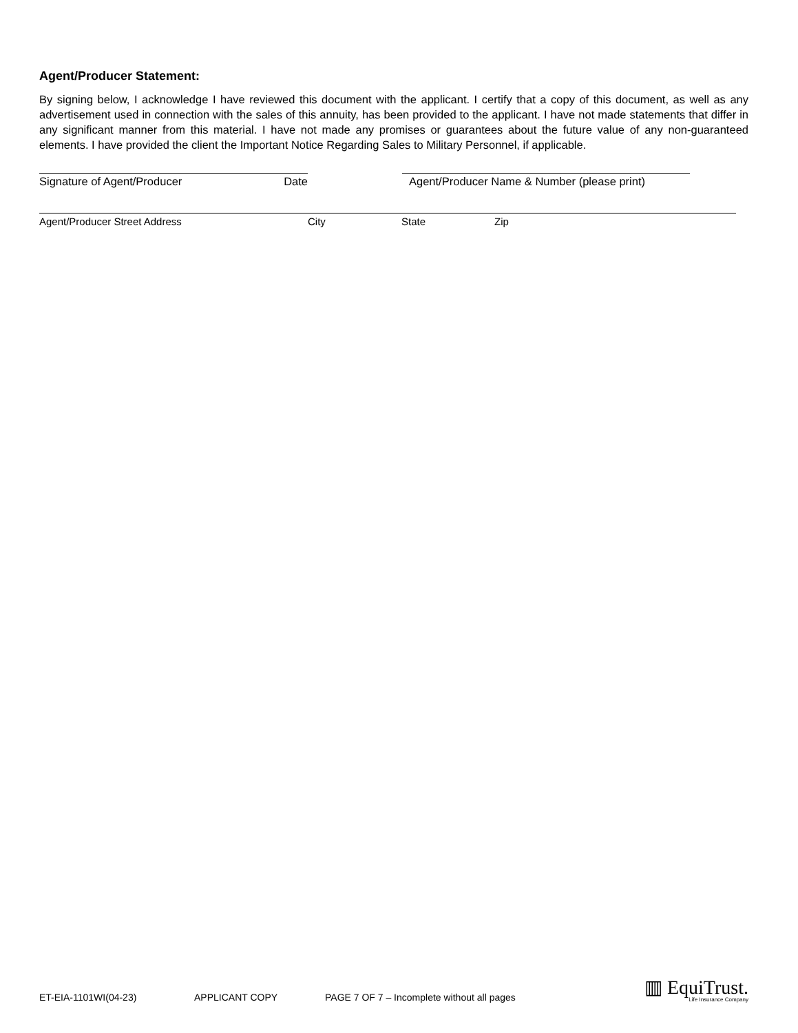Agent/Producer Statement:
By signing below, I acknowledge I have reviewed this document with the applicant. I certify that a copy of this document, as well as any advertisement used in connection with the sales of this annuity, has been provided to the applicant. I have not made statements that differ in any significant manner from this material. I have not made any promises or guarantees about the future value of any non-guaranteed elements. I have provided the client the Important Notice Regarding Sales to Military Personnel, if applicable.
Signature of Agent/Producer Date Agent/Producer Name & Number (please print)
Agent/Producer Street Address City State Zip
ET-EIA-1101WI(04-23) APPLICANT COPY PAGE 7 OF 7 – Incomplete without all pages
▥ EquiTrust.
Life Insurance Company